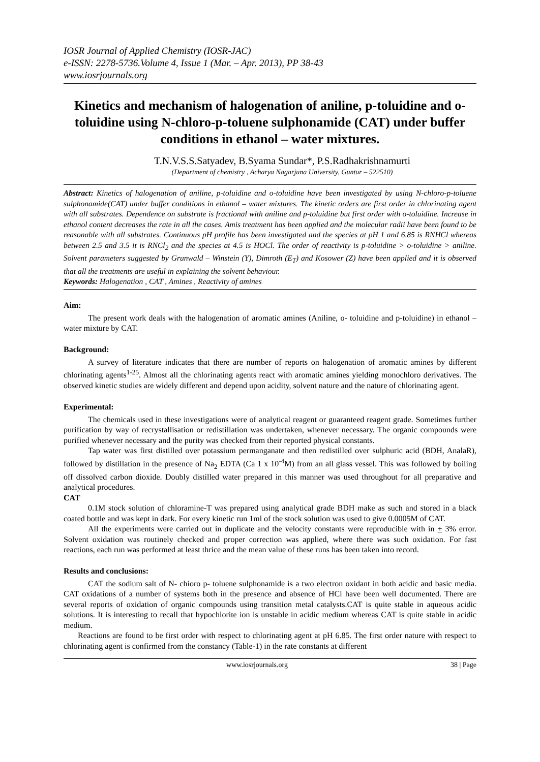IOSR Journal of Applied Chemistry (IOSR-JAC)
e-ISSN: 2278-5736.Volume 4, Issue 1 (Mar. – Apr. 2013), PP 38-43
www.iosrjournals.org
Kinetics and mechanism of halogenation of aniline, p-toluidine and o-toluidine using N-chloro-p-toluene sulphonamide (CAT) under buffer conditions in ethanol – water mixtures.
T.N.V.S.S.Satyadev, B.Syama Sundar*, P.S.Radhakrishnamurti
(Department of chemistry , Acharya Nagarjuna University, Guntur – 522510)
Abstract: Kinetics of halogenation of aniline, p-toluidine and o-toluidine have been investigated by using N-chloro-p-toluene sulphonamide(CAT) under buffer conditions in ethanol – water mixtures. The kinetic orders are first order in chlorinating agent with all substrates. Dependence on substrate is fractional with aniline and p-toluidine but first order with o-toluidine. Increase in ethanol content decreases the rate in all the cases. Amis treatment has been applied and the molecular radii have been found to be reasonable with all substrates. Continuous pH profile has been investigated and the species at pH 1 and 6.85 is RNHCl whereas between 2.5 and 3.5 it is RNCl<sub>2</sub> and the species at 4.5 is HOCl. The order of reactivity is p-toluidine > o-toluidine > aniline. Solvent parameters suggested by Grunwald – Winstein (Y), Dimroth (E<sub>T</sub>) and Kosower (Z) have been applied and it is observed that all the treatments are useful in explaining the solvent behaviour.
Keywords: Halogenation , CAT , Amines , Reactivity of amines
Aim:
The present work deals with the halogenation of aromatic amines (Aniline, o- toluidine and p-toluidine) in ethanol – water mixture by CAT.
Background:
A survey of literature indicates that there are number of reports on halogenation of aromatic amines by different chlorinating agents<sup>1-25</sup>. Almost all the chlorinating agents react with aromatic amines yielding monochloro derivatives. The observed kinetic studies are widely different and depend upon acidity, solvent nature and the nature of chlorinating agent.
Experimental:
The chemicals used in these investigations were of analytical reagent or guaranteed reagent grade. Sometimes further purification by way of recrystallisation or redistillation was undertaken, whenever necessary. The organic compounds were purified whenever necessary and the purity was checked from their reported physical constants.
Tap water was first distilled over potassium permanganate and then redistilled over sulphuric acid (BDH, AnalaR), followed by distillation in the presence of Na<sub>2</sub> EDTA (Ca 1 x 10<sup>-4</sup>M) from an all glass vessel. This was followed by boiling off dissolved carbon dioxide. Doubly distilled water prepared in this manner was used throughout for all preparative and analytical procedures.
CAT
0.1M stock solution of chloramine-T was prepared using analytical grade BDH make as such and stored in a black coated bottle and was kept in dark. For every kinetic run 1ml of the stock solution was used to give 0.0005M of CAT.
All the experiments were carried out in duplicate and the velocity constants were reproducible with in + 3% error. Solvent oxidation was routinely checked and proper correction was applied, where there was such oxidation. For fast reactions, each run was performed at least thrice and the mean value of these runs has been taken into record.
Results and conclusions:
CAT the sodium salt of N- chioro p- toluene sulphonamide is a two electron oxidant in both acidic and basic media. CAT oxidations of a number of systems both in the presence and absence of HCl have been well documented. There are several reports of oxidation of organic compounds using transition metal catalysts.CAT is quite stable in aqueous acidic solutions. It is interesting to recall that hypochlorite ion is unstable in acidic medium whereas CAT is quite stable in acidic medium.
Reactions are found to be first order with respect to chlorinating agent at pH 6.85. The first order nature with respect to chlorinating agent is confirmed from the constancy (Table-1) in the rate constants at different
www.iosrjournals.org 38 | Page